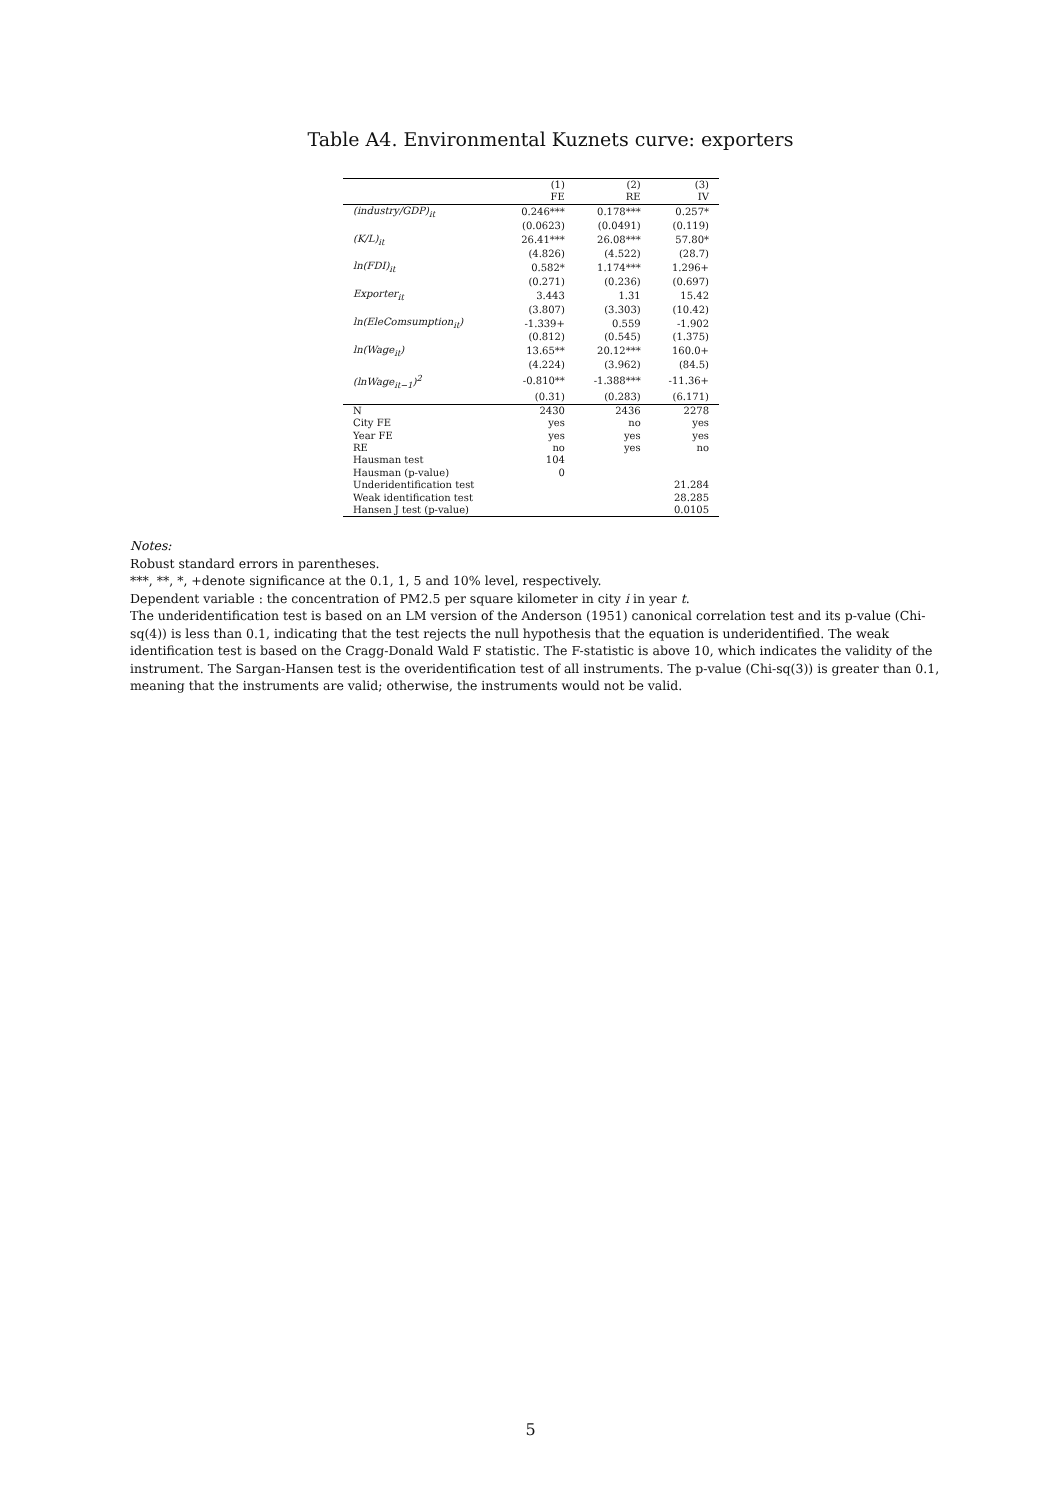Table A4. Environmental Kuznets curve: exporters
| | (1) FE | (2) RE | (3) IV |
| --- | --- | --- | --- |
| (industry/GDP)<sub>it</sub> | 0.246*** | 0.178*** | 0.257* |
| | (0.0623) | (0.0491) | (0.119) |
| (K/L)<sub>it</sub> | 26.41*** | 26.08*** | 57.80* |
| | (4.826) | (4.522) | (28.7) |
| ln(FDI)<sub>it</sub> | 0.582* | 1.174*** | 1.296+ |
| | (0.271) | (0.236) | (0.697) |
| Exporter<sub>it</sub> | 3.443 | 1.31 | 15.42 |
| | (3.807) | (3.303) | (10.42) |
| ln(EleComsumption<sub>it</sub>) | -1.339+ | 0.559 | -1.902 |
| | (0.812) | (0.545) | (1.375) |
| ln(Wage<sub>it</sub>) | 13.65** | 20.12*** | 160.0+ |
| | (4.224) | (3.962) | (84.5) |
| (lnWage<sub>it−1</sub>)<sup>2</sup> | -0.810** | -1.388*** | -11.36+ |
| | (0.31) | (0.283) | (6.171) |
| N | 2430 | 2436 | 2278 |
| City FE | yes | no | yes |
| Year FE | yes | yes | yes |
| RE | no | yes | no |
| Hausman test | 104 | | |
| Hausman (p-value) | 0 | | |
| Underidentification test | | | 21.284 |
| Weak identification test | | | 28.285 |
| Hansen J test (p-value) | | | 0.0105 |
Notes:
Robust standard errors in parentheses.
***, **, *, +denote significance at the 0.1, 1, 5 and 10% level, respectively.
Dependent variable : the concentration of PM2.5 per square kilometer in city i in year t.
The underidentification test is based on an LM version of the Anderson (1951) canonical correlation test and its p-value (Chi-sq(4)) is less than 0.1, indicating that the test rejects the null hypothesis that the equation is underidentified. The weak identification test is based on the Cragg-Donald Wald F statistic. The F-statistic is above 10, which indicates the validity of the instrument. The Sargan-Hansen test is the overidentification test of all instruments. The p-value (Chi-sq(3)) is greater than 0.1, meaning that the instruments are valid; otherwise, the instruments would not be valid.
5